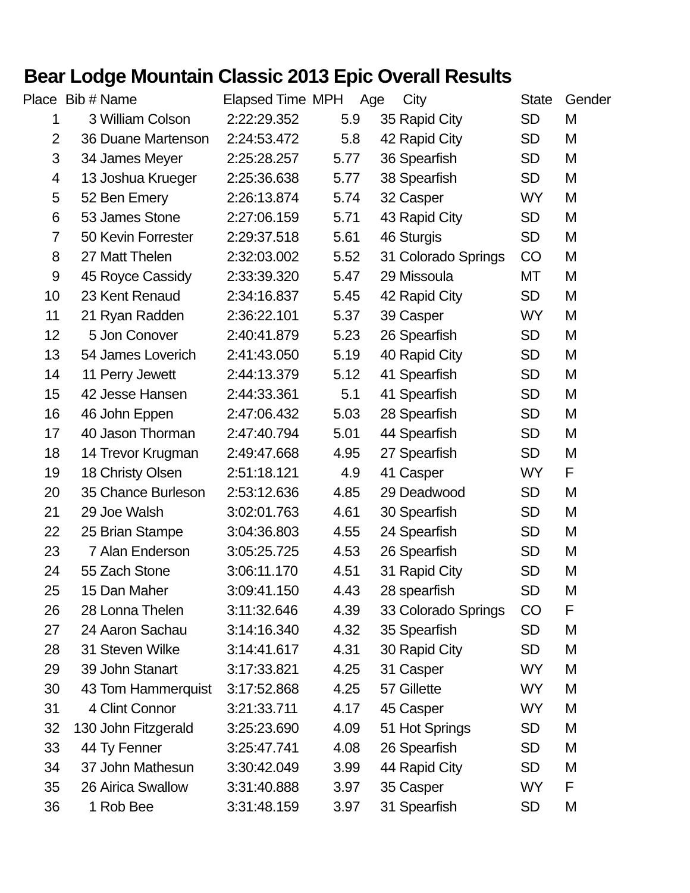Bear Lodge Mountain Classic 2013 Epic Overall Results
| Place | Bib # | Name | Elapsed Time | MPH | Age | City | State | Gender |
| --- | --- | --- | --- | --- | --- | --- | --- | --- |
| 1 | 3 | William Colson | 2:22:29.352 | 5.9 | 35 | Rapid City | SD | M |
| 2 | 36 | Duane Martenson | 2:24:53.472 | 5.8 | 42 | Rapid City | SD | M |
| 3 | 34 | James Meyer | 2:25:28.257 | 5.77 | 36 | Spearfish | SD | M |
| 4 | 13 | Joshua Krueger | 2:25:36.638 | 5.77 | 38 | Spearfish | SD | M |
| 5 | 52 | Ben Emery | 2:26:13.874 | 5.74 | 32 | Casper | WY | M |
| 6 | 53 | James Stone | 2:27:06.159 | 5.71 | 43 | Rapid City | SD | M |
| 7 | 50 | Kevin Forrester | 2:29:37.518 | 5.61 | 46 | Sturgis | SD | M |
| 8 | 27 | Matt Thelen | 2:32:03.002 | 5.52 | 31 | Colorado Springs | CO | M |
| 9 | 45 | Royce Cassidy | 2:33:39.320 | 5.47 | 29 | Missoula | MT | M |
| 10 | 23 | Kent Renaud | 2:34:16.837 | 5.45 | 42 | Rapid City | SD | M |
| 11 | 21 | Ryan Radden | 2:36:22.101 | 5.37 | 39 | Casper | WY | M |
| 12 | 5 | Jon Conover | 2:40:41.879 | 5.23 | 26 | Spearfish | SD | M |
| 13 | 54 | James Loverich | 2:41:43.050 | 5.19 | 40 | Rapid City | SD | M |
| 14 | 11 | Perry Jewett | 2:44:13.379 | 5.12 | 41 | Spearfish | SD | M |
| 15 | 42 | Jesse Hansen | 2:44:33.361 | 5.1 | 41 | Spearfish | SD | M |
| 16 | 46 | John Eppen | 2:47:06.432 | 5.03 | 28 | Spearfish | SD | M |
| 17 | 40 | Jason Thorman | 2:47:40.794 | 5.01 | 44 | Spearfish | SD | M |
| 18 | 14 | Trevor Krugman | 2:49:47.668 | 4.95 | 27 | Spearfish | SD | M |
| 19 | 18 | Christy Olsen | 2:51:18.121 | 4.9 | 41 | Casper | WY | F |
| 20 | 35 | Chance Burleson | 2:53:12.636 | 4.85 | 29 | Deadwood | SD | M |
| 21 | 29 | Joe Walsh | 3:02:01.763 | 4.61 | 30 | Spearfish | SD | M |
| 22 | 25 | Brian Stampe | 3:04:36.803 | 4.55 | 24 | Spearfish | SD | M |
| 23 | 7 | Alan Enderson | 3:05:25.725 | 4.53 | 26 | Spearfish | SD | M |
| 24 | 55 | Zach Stone | 3:06:11.170 | 4.51 | 31 | Rapid City | SD | M |
| 25 | 15 | Dan Maher | 3:09:41.150 | 4.43 | 28 | spearfish | SD | M |
| 26 | 28 | Lonna Thelen | 3:11:32.646 | 4.39 | 33 | Colorado Springs | CO | F |
| 27 | 24 | Aaron Sachau | 3:14:16.340 | 4.32 | 35 | Spearfish | SD | M |
| 28 | 31 | Steven Wilke | 3:14:41.617 | 4.31 | 30 | Rapid City | SD | M |
| 29 | 39 | John Stanart | 3:17:33.821 | 4.25 | 31 | Casper | WY | M |
| 30 | 43 | Tom Hammerquist | 3:17:52.868 | 4.25 | 57 | Gillette | WY | M |
| 31 | 4 | Clint Connor | 3:21:33.711 | 4.17 | 45 | Casper | WY | M |
| 32 | 130 | John Fitzgerald | 3:25:23.690 | 4.09 | 51 | Hot Springs | SD | M |
| 33 | 44 | Ty Fenner | 3:25:47.741 | 4.08 | 26 | Spearfish | SD | M |
| 34 | 37 | John Mathesun | 3:30:42.049 | 3.99 | 44 | Rapid City | SD | M |
| 35 | 26 | Airica Swallow | 3:31:40.888 | 3.97 | 35 | Casper | WY | F |
| 36 | 1 | Rob Bee | 3:31:48.159 | 3.97 | 31 | Spearfish | SD | M |